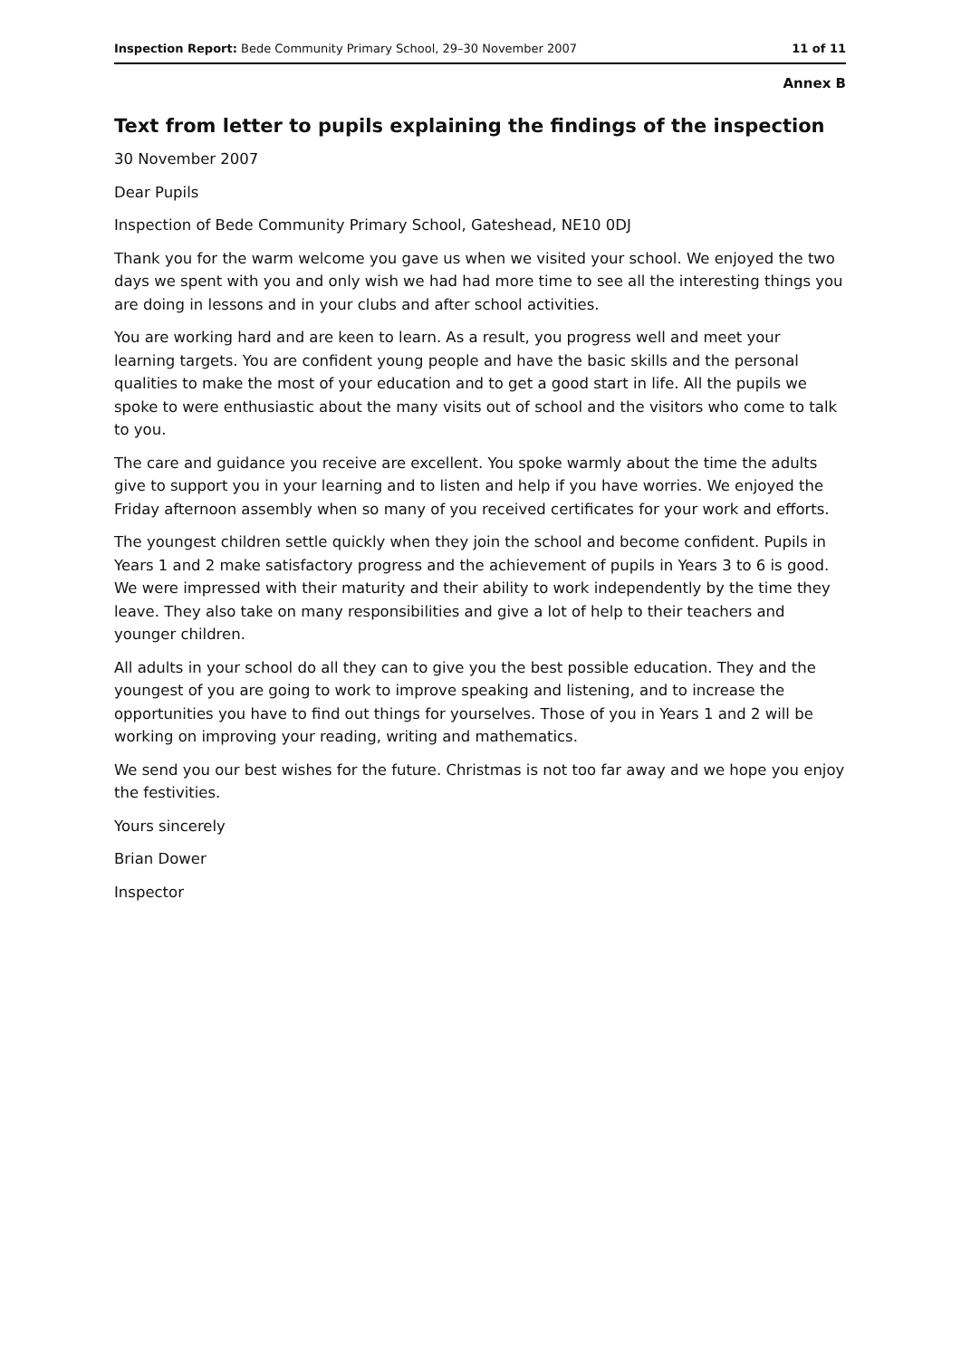Inspection Report: Bede Community Primary School, 29–30 November 2007 11 of 11
Annex B
Text from letter to pupils explaining the findings of the inspection
30 November 2007
Dear Pupils
Inspection of Bede Community Primary School, Gateshead, NE10 0DJ
Thank you for the warm welcome you gave us when we visited your school. We enjoyed the two days we spent with you and only wish we had had more time to see all the interesting things you are doing in lessons and in your clubs and after school activities.
You are working hard and are keen to learn. As a result, you progress well and meet your learning targets. You are confident young people and have the basic skills and the personal qualities to make the most of your education and to get a good start in life. All the pupils we spoke to were enthusiastic about the many visits out of school and the visitors who come to talk to you.
The care and guidance you receive are excellent. You spoke warmly about the time the adults give to support you in your learning and to listen and help if you have worries. We enjoyed the Friday afternoon assembly when so many of you received certificates for your work and efforts.
The youngest children settle quickly when they join the school and become confident. Pupils in Years 1 and 2 make satisfactory progress and the achievement of pupils in Years 3 to 6 is good. We were impressed with their maturity and their ability to work independently by the time they leave. They also take on many responsibilities and give a lot of help to their teachers and younger children.
All adults in your school do all they can to give you the best possible education. They and the youngest of you are going to work to improve speaking and listening, and to increase the opportunities you have to find out things for yourselves. Those of you in Years 1 and 2 will be working on improving your reading, writing and mathematics.
We send you our best wishes for the future. Christmas is not too far away and we hope you enjoy the festivities.
Yours sincerely
Brian Dower
Inspector